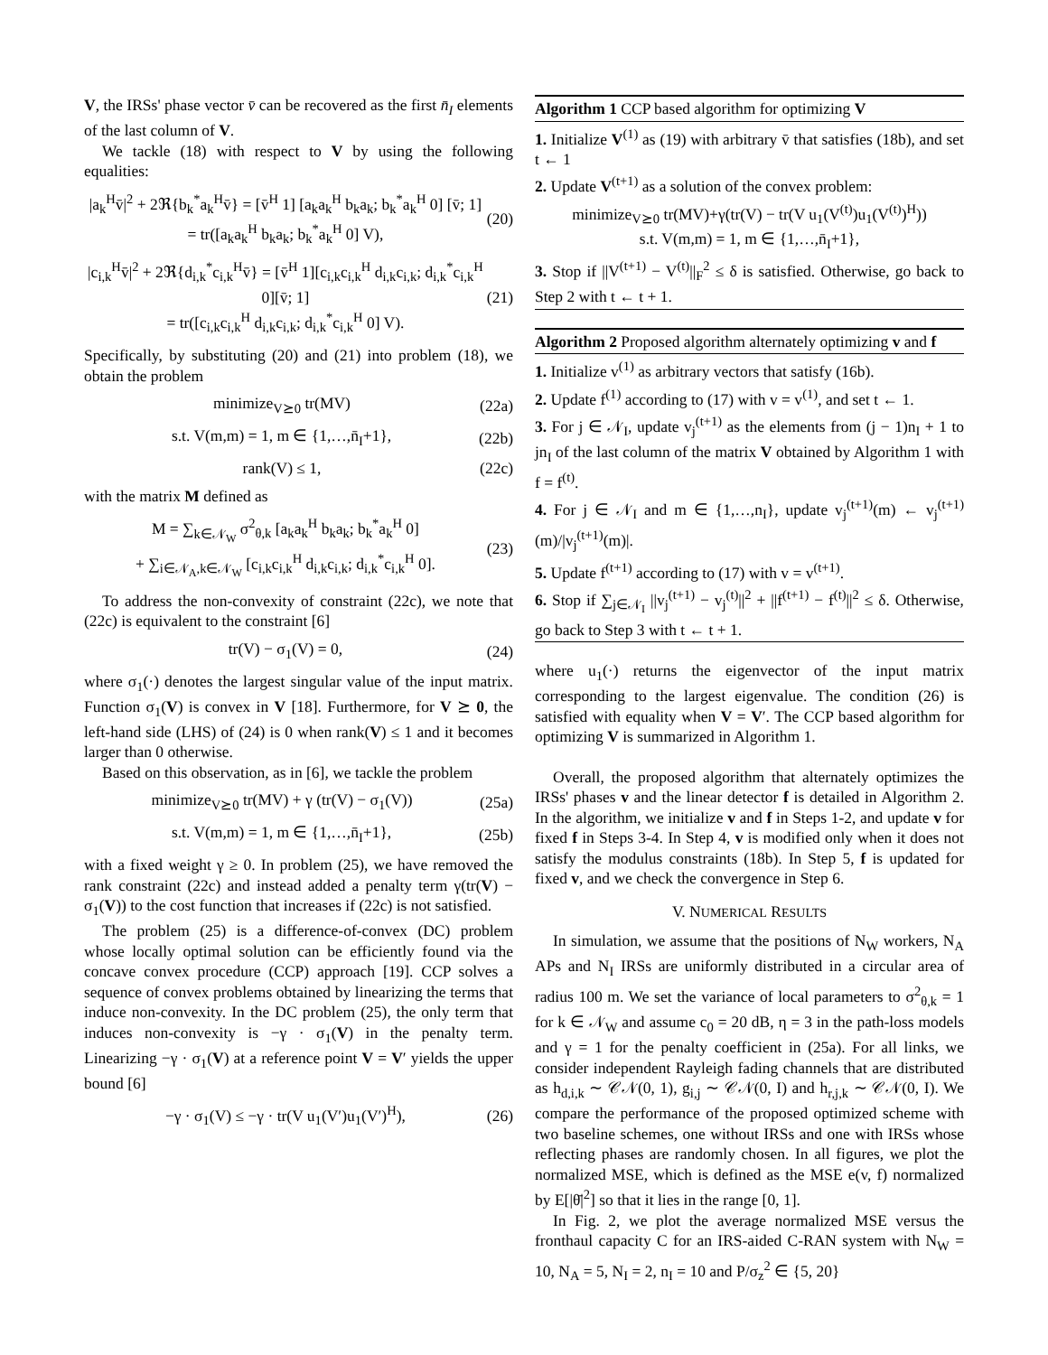V, the IRSs' phase vector v̄ can be recovered as the first n̄<sub>I</sub> elements of the last column of V.
We tackle (18) with respect to V by using the following equalities:
|a<sub>k</sub><sup>H</sup>v̄|<sup>2</sup> + 2ℜ{b<sub>k</sub><sup>*</sup>a<sub>k</sub><sup>H</sup>v̄} = [v̄<sup>H</sup> 1] [a<sub>k</sub>a<sub>k</sub><sup>H</sup> b<sub>k</sub>a<sub>k</sub>; b<sub>k</sub><sup>*</sup>a<sub>k</sub><sup>H</sup> 0] [v̄; 1]
= tr([a<sub>k</sub>a<sub>k</sub><sup>H</sup> b<sub>k</sub>a<sub>k</sub>; b<sub>k</sub><sup>*</sup>a<sub>k</sub><sup>H</sup> 0] V), (20)
|c<sub>i,k</sub><sup>H</sup>v̄|<sup>2</sup> + 2ℜ{d<sub>i,k</sub><sup>*</sup>c<sub>i,k</sub><sup>H</sup>v̄} = [v̄<sup>H</sup> 1][c<sub>i,k</sub>c<sub>i,k</sub><sup>H</sup> d<sub>i,k</sub>c<sub>i,k</sub>; d<sub>i,k</sub><sup>*</sup>c<sub>i,k</sub><sup>H</sup> 0][v̄; 1]
= tr([c<sub>i,k</sub>c<sub>i,k</sub><sup>H</sup> d<sub>i,k</sub>c<sub>i,k</sub>; d<sub>i,k</sub><sup>*</sup>c<sub>i,k</sub><sup>H</sup> 0] V). (21)
Specifically, by substituting (20) and (21) into problem (18), we obtain the problem
minimize<sub>V⪰0</sub> tr(MV) (22a)
s.t. V(m,m) = 1, m ∈ {1,…,n̄<sub>I</sub>+1}, (22b)
rank(V) ≤ 1, (22c)
with the matrix M defined as
M = ∑<sub>k∈𝒩<sub>W</sub></sub> σ<sup>2</sup><sub>θ,k</sub> [a<sub>k</sub>a<sub>k</sub><sup>H</sup> b<sub>k</sub>a<sub>k</sub>; b<sub>k</sub><sup>*</sup>a<sub>k</sub><sup>H</sup> 0]
+ ∑<sub>i∈𝒩<sub>A</sub>,k∈𝒩<sub>W</sub></sub> [c<sub>i,k</sub>c<sub>i,k</sub><sup>H</sup> d<sub>i,k</sub>c<sub>i,k</sub>; d<sub>i,k</sub><sup>*</sup>c<sub>i,k</sub><sup>H</sup> 0]. (23)
To address the non-convexity of constraint (22c), we note that (22c) is equivalent to the constraint [6]
tr(V) − σ<sub>1</sub>(V) = 0, (24)
where σ<sub>1</sub>(·) denotes the largest singular value of the input matrix. Function σ<sub>1</sub>(V) is convex in V [18]. Furthermore, for V ⪰ 0, the left-hand side (LHS) of (24) is 0 when rank(V) ≤ 1 and it becomes larger than 0 otherwise.
Based on this observation, as in [6], we tackle the problem
minimize<sub>V⪰0</sub> tr(MV) + γ (tr(V) − σ<sub>1</sub>(V)) (25a)
s.t. V(m,m) = 1, m ∈ {1,…,n̄<sub>I</sub>+1}, (25b)
with a fixed weight γ ≥ 0. In problem (25), we have removed the rank constraint (22c) and instead added a penalty term γ(tr(V) − σ<sub>1</sub>(V)) to the cost function that increases if (22c) is not satisfied.
The problem (25) is a difference-of-convex (DC) problem whose locally optimal solution can be efficiently found via the concave convex procedure (CCP) approach [19]. CCP solves a sequence of convex problems obtained by linearizing the terms that induce non-convexity. In the DC problem (25), the only term that induces non-convexity is −γ · σ<sub>1</sub>(V) in the penalty term. Linearizing −γ · σ<sub>1</sub>(V) at a reference point V = V′ yields the upper bound [6]
−γ · σ<sub>1</sub>(V) ≤ −γ · tr(V u<sub>1</sub>(V′)u<sub>1</sub>(V′)<sup>H</sup>), (26)
Algorithm 1 CCP based algorithm for optimizing V
1. Initialize V<sup>(1)</sup> as (19) with arbitrary v̄ that satisfies (18b), and set t ← 1
2. Update V<sup>(t+1)</sup> as a solution of the convex problem:
minimize<sub>V⪰0</sub> tr(MV)+γ(tr(V) − tr(V u<sub>1</sub>(V<sup>(t)</sup>)u<sub>1</sub>(V<sup>(t)</sup>)<sup>H</sup>))
s.t. V(m,m) = 1, m ∈ {1,…,n̄<sub>I</sub>+1},
3. Stop if ||V<sup>(t+1)</sup> − V<sup>(t)</sup>||<sub>F</sub><sup>2</sup> ≤ δ is satisfied. Otherwise, go back to Step 2 with t ← t + 1.
Algorithm 2 Proposed algorithm alternately optimizing v and f
1. Initialize v<sup>(1)</sup> as arbitrary vectors that satisfy (16b).
2. Update f<sup>(1)</sup> according to (17) with v = v<sup>(1)</sup>, and set t ← 1.
3. For j ∈ 𝒩<sub>I</sub>, update v<sub>j</sub><sup>(t+1)</sup> as the elements from (j − 1)n<sub>I</sub> + 1 to jn<sub>I</sub> of the last column of the matrix V obtained by Algorithm 1 with f = f<sup>(t)</sup>.
4. For j ∈ 𝒩<sub>I</sub> and m ∈ {1,…,n<sub>I</sub>}, update v<sub>j</sub><sup>(t+1)</sup>(m) ← v<sub>j</sub><sup>(t+1)</sup>(m)/|v<sub>j</sub><sup>(t+1)</sup>(m)|.
5. Update f<sup>(t+1)</sup> according to (17) with v = v<sup>(t+1)</sup>.
6. Stop if ∑<sub>j∈𝒩<sub>I</sub></sub> ||v<sub>j</sub><sup>(t+1)</sup> − v<sub>j</sub><sup>(t)</sup>||<sup>2</sup> + ||f<sup>(t+1)</sup> − f<sup>(t)</sup>||<sup>2</sup> ≤ δ. Otherwise, go back to Step 3 with t ← t + 1.
where u<sub>1</sub>(·) returns the eigenvector of the input matrix corresponding to the largest eigenvalue. The condition (26) is satisfied with equality when V = V′. The CCP based algorithm for optimizing V is summarized in Algorithm 1.
Overall, the proposed algorithm that alternately optimizes the IRSs' phases v and the linear detector f is detailed in Algorithm 2. In the algorithm, we initialize v and f in Steps 1-2, and update v for fixed f in Steps 3-4. In Step 4, v is modified only when it does not satisfy the modulus constraints (18b). In Step 5, f is updated for fixed v, and we check the convergence in Step 6.
V. NUMERICAL RESULTS
In simulation, we assume that the positions of N<sub>W</sub> workers, N<sub>A</sub> APs and N<sub>I</sub> IRSs are uniformly distributed in a circular area of radius 100 m. We set the variance of local parameters to σ<sup>2</sup><sub>θ,k</sub> = 1 for k ∈ 𝒩<sub>W</sub> and assume c<sub>0</sub> = 20 dB, η = 3 in the path-loss models and γ = 1 for the penalty coefficient in (25a). For all links, we consider independent Rayleigh fading channels that are distributed as h<sub>d,i,k</sub> ∼ 𝒞𝒩(0, 1), g<sub>i,j</sub> ∼ 𝒞𝒩(0, I) and h<sub>r,j,k</sub> ∼ 𝒞𝒩(0, I). We compare the performance of the proposed optimized scheme with two baseline schemes, one without IRSs and one with IRSs whose reflecting phases are randomly chosen. In all figures, we plot the normalized MSE, which is defined as the MSE e(v, f) normalized by E[|θ̄|<sup>2</sup>] so that it lies in the range [0, 1].
In Fig. 2, we plot the average normalized MSE versus the fronthaul capacity C for an IRS-aided C-RAN system with N<sub>W</sub> = 10, N<sub>A</sub> = 5, N<sub>I</sub> = 2, n<sub>I</sub> = 10 and P/σ<sub>z</sub><sup>2</sup> ∈ {5, 20}